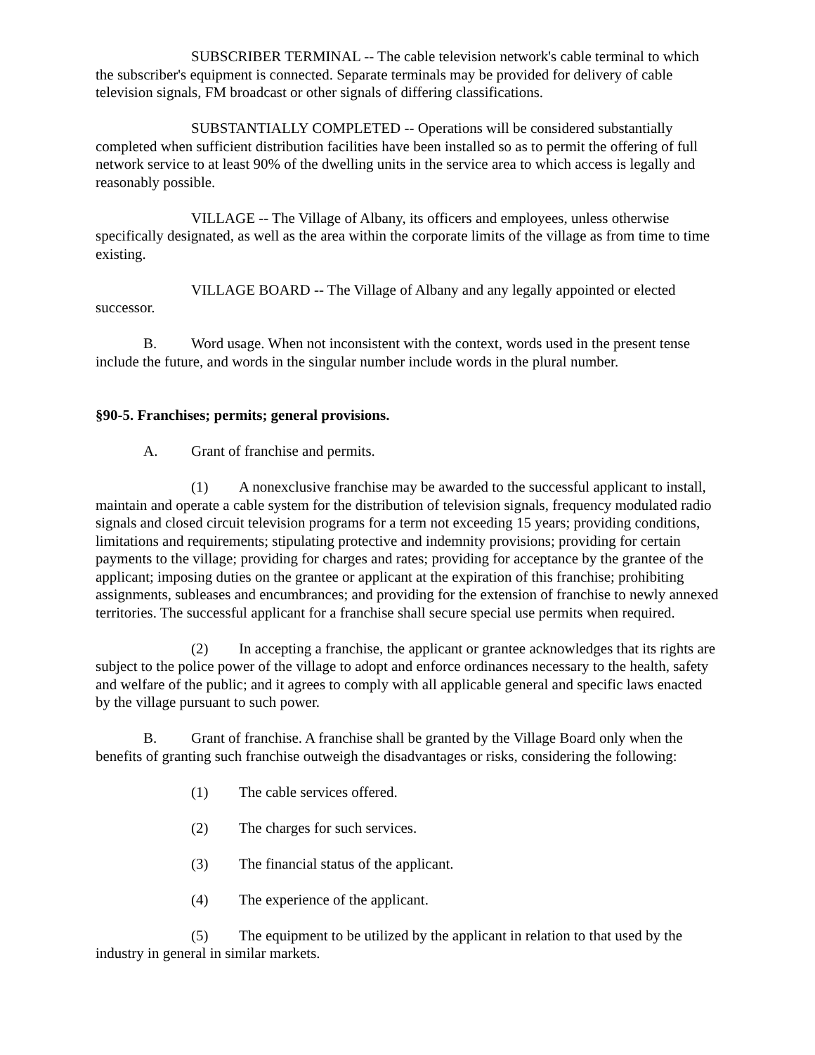SUBSCRIBER TERMINAL -- The cable television network's cable terminal to which the subscriber's equipment is connected. Separate terminals may be provided for delivery of cable television signals, FM broadcast or other signals of differing classifications.
SUBSTANTIALLY COMPLETED -- Operations will be considered substantially completed when sufficient distribution facilities have been installed so as to permit the offering of full network service to at least 90% of the dwelling units in the service area to which access is legally and reasonably possible.
VILLAGE -- The Village of Albany, its officers and employees, unless otherwise specifically designated, as well as the area within the corporate limits of the village as from time to time existing.
VILLAGE BOARD -- The Village of Albany and any legally appointed or elected successor.
B. Word usage. When not inconsistent with the context, words used in the present tense include the future, and words in the singular number include words in the plural number.
§90-5. Franchises; permits; general provisions.
A. Grant of franchise and permits.
(1) A nonexclusive franchise may be awarded to the successful applicant to install, maintain and operate a cable system for the distribution of television signals, frequency modulated radio signals and closed circuit television programs for a term not exceeding 15 years; providing conditions, limitations and requirements; stipulating protective and indemnity provisions; providing for certain payments to the village; providing for charges and rates; providing for acceptance by the grantee of the applicant; imposing duties on the grantee or applicant at the expiration of this franchise; prohibiting assignments, subleases and encumbrances; and providing for the extension of franchise to newly annexed territories. The successful applicant for a franchise shall secure special use permits when required.
(2) In accepting a franchise, the applicant or grantee acknowledges that its rights are subject to the police power of the village to adopt and enforce ordinances necessary to the health, safety and welfare of the public; and it agrees to comply with all applicable general and specific laws enacted by the village pursuant to such power.
B. Grant of franchise. A franchise shall be granted by the Village Board only when the benefits of granting such franchise outweigh the disadvantages or risks, considering the following:
(1) The cable services offered.
(2) The charges for such services.
(3) The financial status of the applicant.
(4) The experience of the applicant.
(5) The equipment to be utilized by the applicant in relation to that used by the industry in general in similar markets.